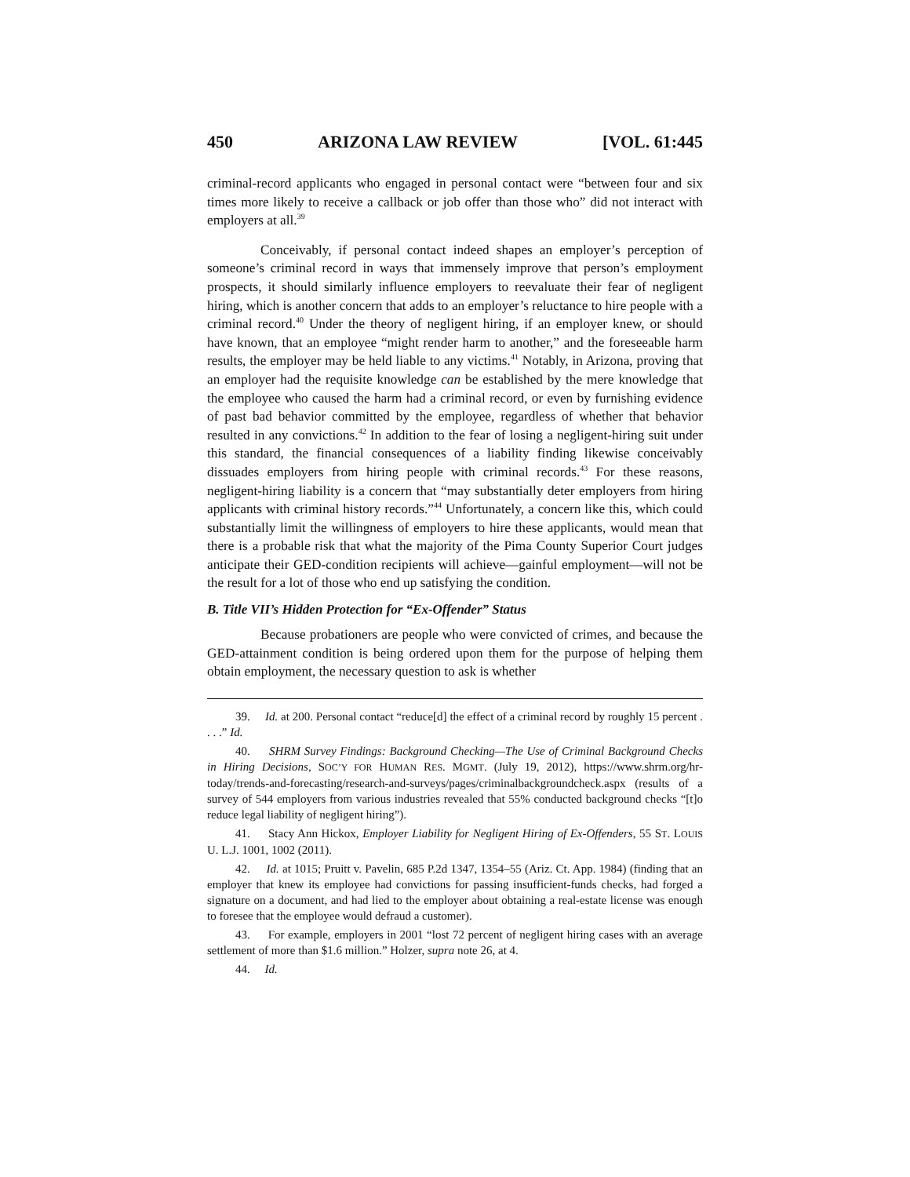450 ARIZONA LAW REVIEW [VOL. 61:445
criminal-record applicants who engaged in personal contact were “between four and six times more likely to receive a callback or job offer than those who” did not interact with employers at all.<sup>39</sup>
Conceivably, if personal contact indeed shapes an employer’s perception of someone’s criminal record in ways that immensely improve that person’s employment prospects, it should similarly influence employers to reevaluate their fear of negligent hiring, which is another concern that adds to an employer’s reluctance to hire people with a criminal record.<sup>40</sup> Under the theory of negligent hiring, if an employer knew, or should have known, that an employee “might render harm to another,” and the foreseeable harm results, the employer may be held liable to any victims.<sup>41</sup> Notably, in Arizona, proving that an employer had the requisite knowledge can be established by the mere knowledge that the employee who caused the harm had a criminal record, or even by furnishing evidence of past bad behavior committed by the employee, regardless of whether that behavior resulted in any convictions.<sup>42</sup> In addition to the fear of losing a negligent-hiring suit under this standard, the financial consequences of a liability finding likewise conceivably dissuades employers from hiring people with criminal records.<sup>43</sup> For these reasons, negligent-hiring liability is a concern that “may substantially deter employers from hiring applicants with criminal history records.”<sup>44</sup> Unfortunately, a concern like this, which could substantially limit the willingness of employers to hire these applicants, would mean that there is a probable risk that what the majority of the Pima County Superior Court judges anticipate their GED-condition recipients will achieve—gainful employment—will not be the result for a lot of those who end up satisfying the condition.
B. Title VII’s Hidden Protection for “Ex-Offender” Status
Because probationers are people who were convicted of crimes, and because the GED-attainment condition is being ordered upon them for the purpose of helping them obtain employment, the necessary question to ask is whether
39. Id. at 200. Personal contact “reduce[d] the effect of a criminal record by roughly 15 percent . . . .” Id.
40. SHRM Survey Findings: Background Checking—The Use of Criminal Background Checks in Hiring Decisions, SOC’Y FOR HUMAN RES. MGMT. (July 19, 2012), https://www.shrm.org/hr-today/trends-and-forecasting/research-and-surveys/pages/criminalbackgroundcheck.aspx (results of a survey of 544 employers from various industries revealed that 55% conducted background checks “[t]o reduce legal liability of negligent hiring”).
41. Stacy Ann Hickox, Employer Liability for Negligent Hiring of Ex-Offenders, 55 ST. LOUIS U. L.J. 1001, 1002 (2011).
42. Id. at 1015; Pruitt v. Pavelin, 685 P.2d 1347, 1354–55 (Ariz. Ct. App. 1984) (finding that an employer that knew its employee had convictions for passing insufficient-funds checks, had forged a signature on a document, and had lied to the employer about obtaining a real-estate license was enough to foresee that the employee would defraud a customer).
43. For example, employers in 2001 “lost 72 percent of negligent hiring cases with an average settlement of more than $1.6 million.” Holzer, supra note 26, at 4.
44. Id.